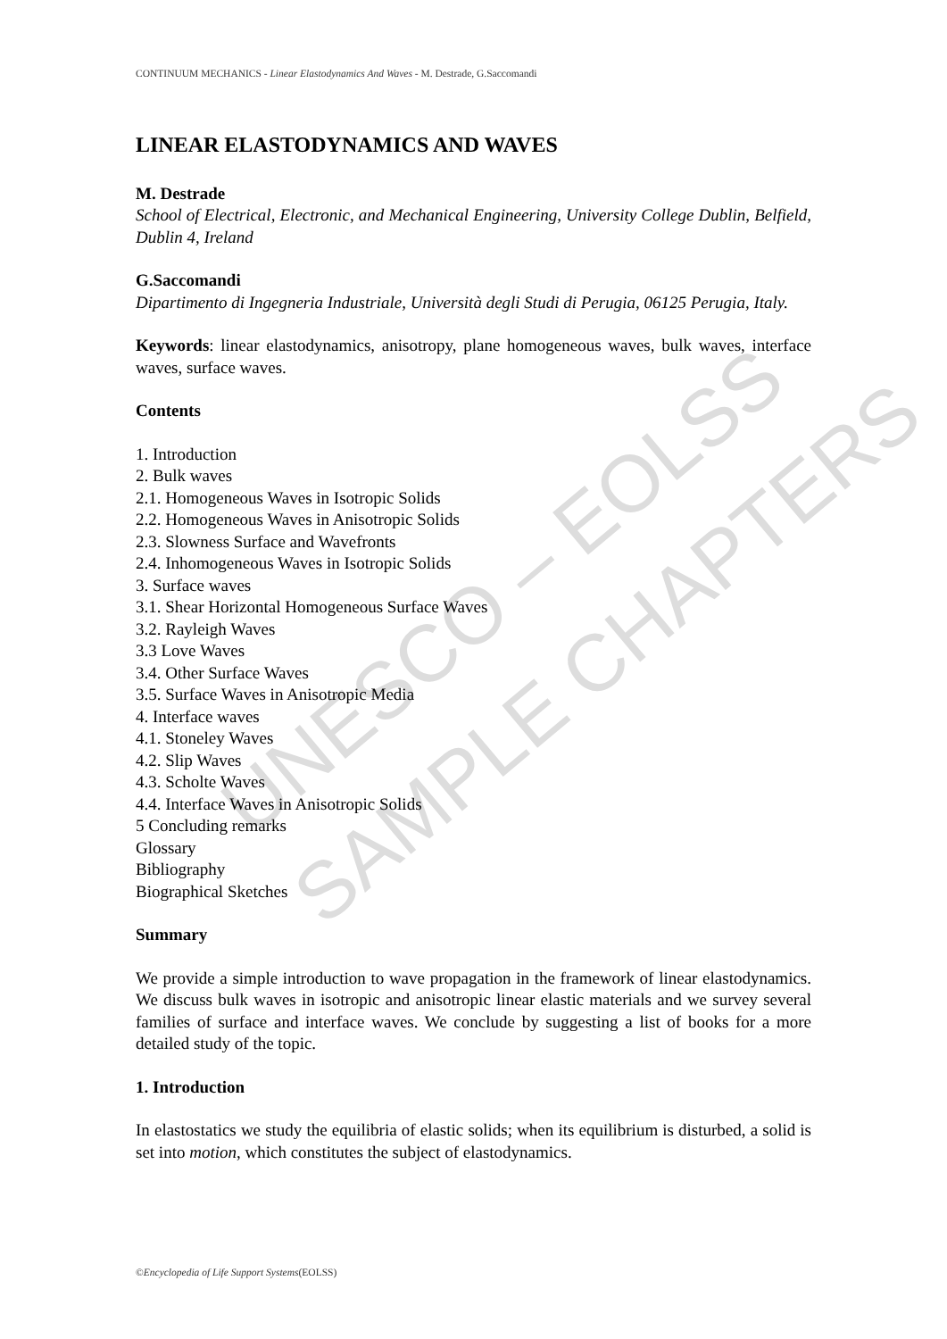UNESCO – EOLSS
SAMPLE CHAPTERS
CONTINUUM MECHANICS - Linear Elastodynamics And Waves - M. Destrade, G.Saccomandi
LINEAR ELASTODYNAMICS AND WAVES
M. Destrade
School of Electrical, Electronic, and Mechanical Engineering, University College Dublin, Belfield, Dublin 4, Ireland
G.Saccomandi
Dipartimento di Ingegneria Industriale, Università degli Studi di Perugia, 06125 Perugia, Italy.
Keywords: linear elastodynamics, anisotropy, plane homogeneous waves, bulk waves, interface waves, surface waves.
Contents
1. Introduction
2. Bulk waves
2.1. Homogeneous Waves in Isotropic Solids
2.2. Homogeneous Waves in Anisotropic Solids
2.3. Slowness Surface and Wavefronts
2.4. Inhomogeneous Waves in Isotropic Solids
3. Surface waves
3.1. Shear Horizontal Homogeneous Surface Waves
3.2. Rayleigh Waves
3.3 Love Waves
3.4. Other Surface Waves
3.5. Surface Waves in Anisotropic Media
4. Interface waves
4.1. Stoneley Waves
4.2. Slip Waves
4.3. Scholte Waves
4.4. Interface Waves in Anisotropic Solids
5 Concluding remarks
Glossary
Bibliography
Biographical Sketches
Summary
We provide a simple introduction to wave propagation in the framework of linear elastodynamics. We discuss bulk waves in isotropic and anisotropic linear elastic materials and we survey several families of surface and interface waves. We conclude by suggesting a list of books for a more detailed study of the topic.
1. Introduction
In elastostatics we study the equilibria of elastic solids; when its equilibrium is disturbed, a solid is set into motion, which constitutes the subject of elastodynamics.
©Encyclopedia of Life Support Systems(EOLSS)